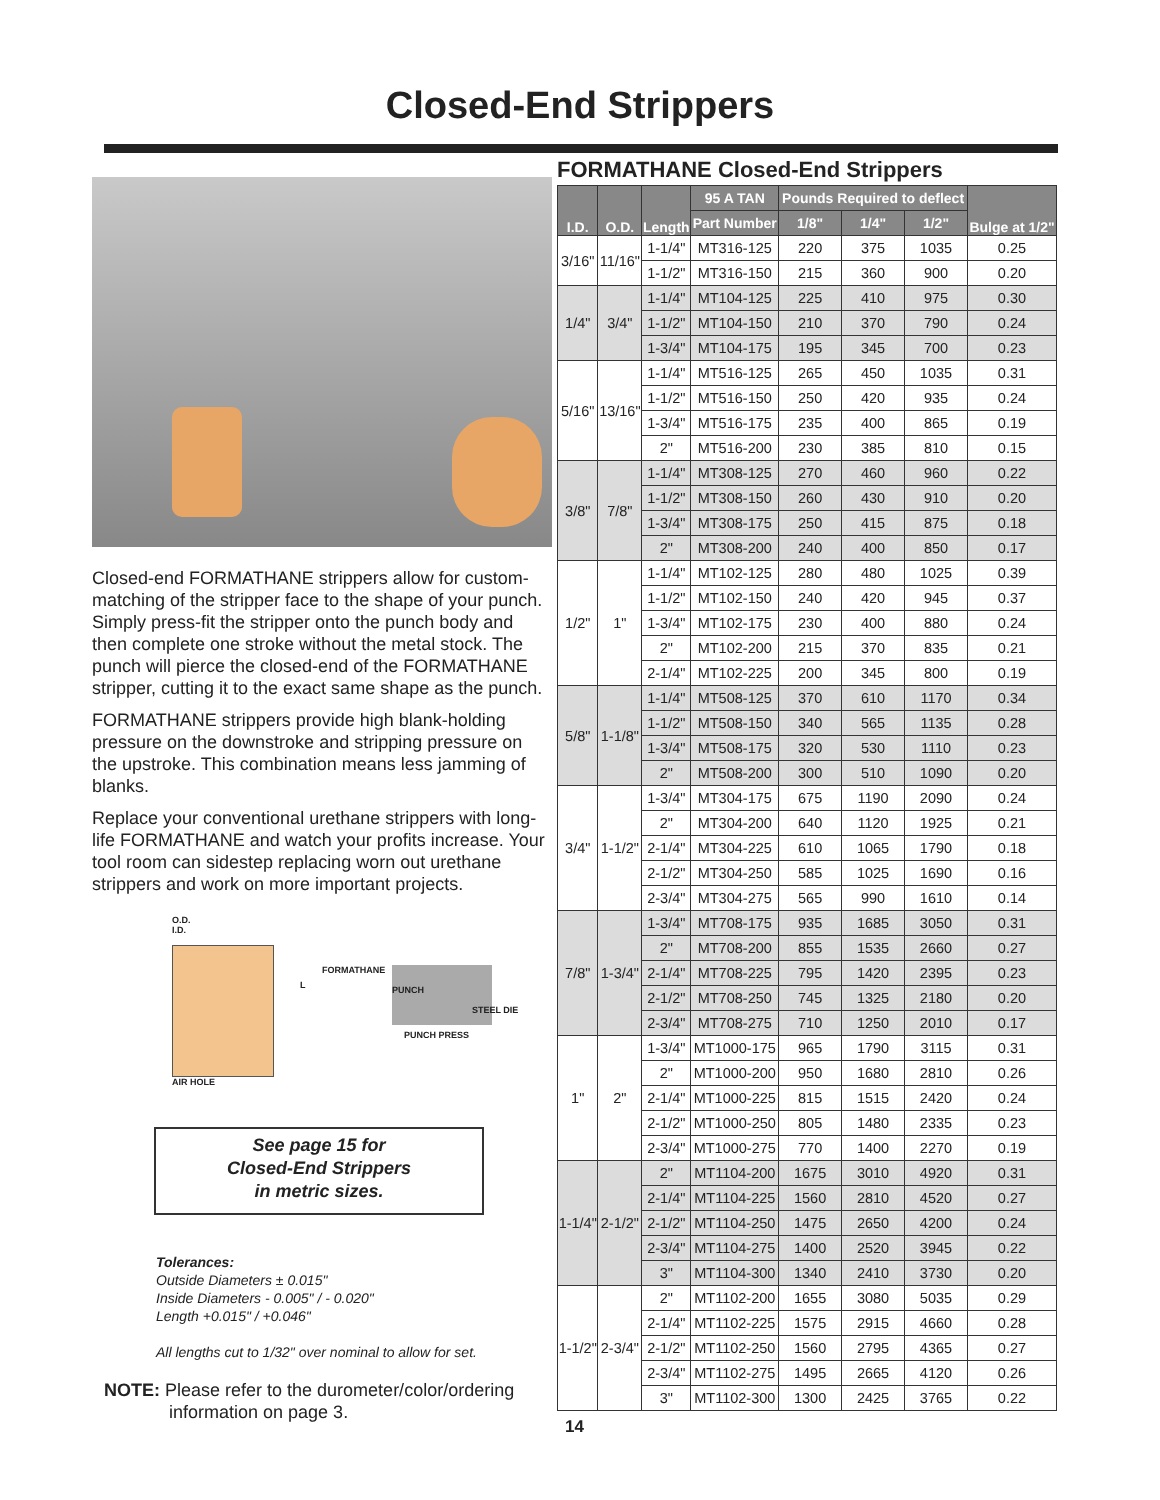Closed-End Strippers
Closed-end FORMATHANE strippers allow for custom-matching of the stripper face to the shape of your punch. Simply press-fit the stripper onto the punch body and then complete one stroke without the metal stock. The punch will pierce the closed-end of the FORMATHANE stripper, cutting it to the exact same shape as the punch.
FORMATHANE strippers provide high blank-holding pressure on the downstroke and stripping pressure on the upstroke. This combination means less jamming of blanks.
Replace your conventional urethane strippers with long-life FORMATHANE and watch your profits increase. Your tool room can sidestep replacing worn out urethane strippers and work on more important projects.
O.D.
I.D.
FORMATHANE
L
PUNCH PRESS
PUNCH
STEEL DIE
AIR HOLE
See page 15 for
Closed-End Strippers
in metric sizes.
Tolerances:
Outside Diameters ± 0.015"
Inside Diameters - 0.005" / - 0.020"
Length +0.015" / +0.046"
All lengths cut to 1/32" over nominal to allow for set.
NOTE: Please refer to the durometer/color/ordering
information on page 3.
FORMATHANE Closed-End Strippers
| I.D. | O.D. | Length | 95 A TAN | Pounds Required to deflect | | | Bulge at 1/2" |
| --- | --- | --- | --- | --- | --- | --- | --- |
| | | | Part Number | 1/8" | 1/4" | 1/2" | |
| 3/16" | 11/16" | 1-1/4" | MT316-125 | 220 | 375 | 1035 | 0.25 |
| | | 1-1/2" | MT316-150 | 215 | 360 | 900 | 0.20 |
| 1/4" | 3/4" | 1-1/4" | MT104-125 | 225 | 410 | 975 | 0.30 |
| | | 1-1/2" | MT104-150 | 210 | 370 | 790 | 0.24 |
| | | 1-3/4" | MT104-175 | 195 | 345 | 700 | 0.23 |
| 5/16" | 13/16" | 1-1/4" | MT516-125 | 265 | 450 | 1035 | 0.31 |
| | | 1-1/2" | MT516-150 | 250 | 420 | 935 | 0.24 |
| | | 1-3/4" | MT516-175 | 235 | 400 | 865 | 0.19 |
| | | 2" | MT516-200 | 230 | 385 | 810 | 0.15 |
| 3/8" | 7/8" | 1-1/4" | MT308-125 | 270 | 460 | 960 | 0.22 |
| | | 1-1/2" | MT308-150 | 260 | 430 | 910 | 0.20 |
| | | 1-3/4" | MT308-175 | 250 | 415 | 875 | 0.18 |
| | | 2" | MT308-200 | 240 | 400 | 850 | 0.17 |
| 1/2" | 1" | 1-1/4" | MT102-125 | 280 | 480 | 1025 | 0.39 |
| | | 1-1/2" | MT102-150 | 240 | 420 | 945 | 0.37 |
| | | 1-3/4" | MT102-175 | 230 | 400 | 880 | 0.24 |
| | | 2" | MT102-200 | 215 | 370 | 835 | 0.21 |
| | | 2-1/4" | MT102-225 | 200 | 345 | 800 | 0.19 |
| 5/8" | 1-1/8" | 1-1/4" | MT508-125 | 370 | 610 | 1170 | 0.34 |
| | | 1-1/2" | MT508-150 | 340 | 565 | 1135 | 0.28 |
| | | 1-3/4" | MT508-175 | 320 | 530 | 1110 | 0.23 |
| | | 2" | MT508-200 | 300 | 510 | 1090 | 0.20 |
| 3/4" | 1-1/2" | 1-3/4" | MT304-175 | 675 | 1190 | 2090 | 0.24 |
| | | 2" | MT304-200 | 640 | 1120 | 1925 | 0.21 |
| | | 2-1/4" | MT304-225 | 610 | 1065 | 1790 | 0.18 |
| | | 2-1/2" | MT304-250 | 585 | 1025 | 1690 | 0.16 |
| | | 2-3/4" | MT304-275 | 565 | 990 | 1610 | 0.14 |
| 7/8" | 1-3/4" | 1-3/4" | MT708-175 | 935 | 1685 | 3050 | 0.31 |
| | | 2" | MT708-200 | 855 | 1535 | 2660 | 0.27 |
| | | 2-1/4" | MT708-225 | 795 | 1420 | 2395 | 0.23 |
| | | 2-1/2" | MT708-250 | 745 | 1325 | 2180 | 0.20 |
| | | 2-3/4" | MT708-275 | 710 | 1250 | 2010 | 0.17 |
| 1" | 2" | 1-3/4" | MT1000-175 | 965 | 1790 | 3115 | 0.31 |
| | | 2" | MT1000-200 | 950 | 1680 | 2810 | 0.26 |
| | | 2-1/4" | MT1000-225 | 815 | 1515 | 2420 | 0.24 |
| | | 2-1/2" | MT1000-250 | 805 | 1480 | 2335 | 0.23 |
| | | 2-3/4" | MT1000-275 | 770 | 1400 | 2270 | 0.19 |
| 1-1/4" | 2-1/2" | 2" | MT1104-200 | 1675 | 3010 | 4920 | 0.31 |
| | | 2-1/4" | MT1104-225 | 1560 | 2810 | 4520 | 0.27 |
| | | 2-1/2" | MT1104-250 | 1475 | 2650 | 4200 | 0.24 |
| | | 2-3/4" | MT1104-275 | 1400 | 2520 | 3945 | 0.22 |
| | | 3" | MT1104-300 | 1340 | 2410 | 3730 | 0.20 |
| 1-1/2" | 2-3/4" | 2" | MT1102-200 | 1655 | 3080 | 5035 | 0.29 |
| | | 2-1/4" | MT1102-225 | 1575 | 2915 | 4660 | 0.28 |
| | | 2-1/2" | MT1102-250 | 1560 | 2795 | 4365 | 0.27 |
| | | 2-3/4" | MT1102-275 | 1495 | 2665 | 4120 | 0.26 |
| | | 3" | MT1102-300 | 1300 | 2425 | 3765 | 0.22 |
14